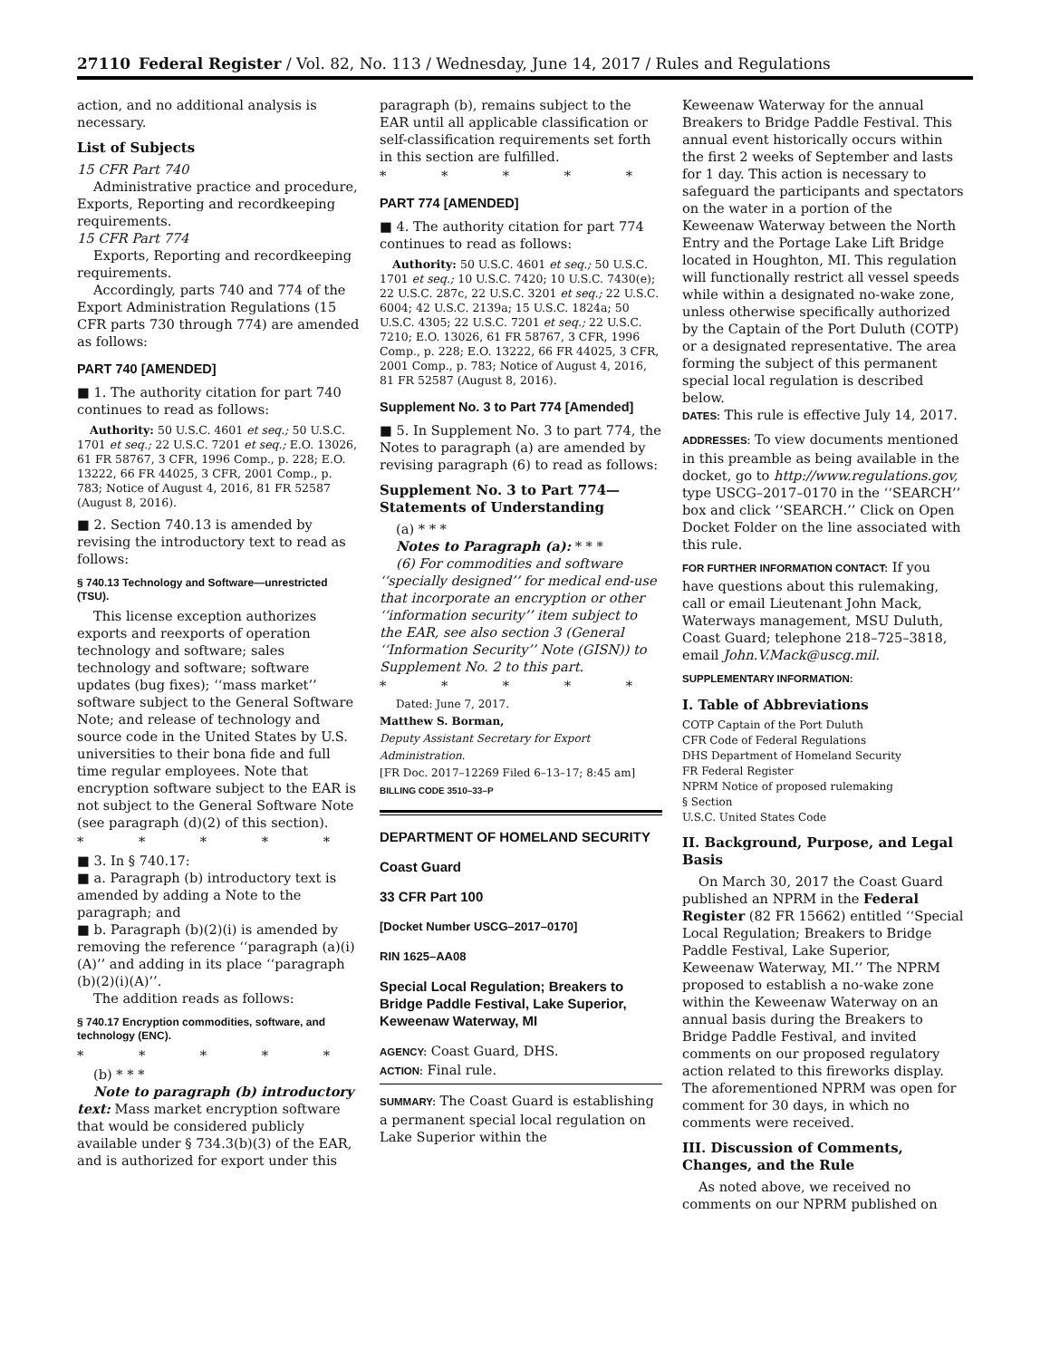27110 Federal Register / Vol. 82, No. 113 / Wednesday, June 14, 2017 / Rules and Regulations
action, and no additional analysis is necessary.
List of Subjects
15 CFR Part 740
Administrative practice and procedure, Exports, Reporting and recordkeeping requirements.
15 CFR Part 774
Exports, Reporting and recordkeeping requirements.
Accordingly, parts 740 and 774 of the Export Administration Regulations (15 CFR parts 730 through 774) are amended as follows:
PART 740 [AMENDED]
■ 1. The authority citation for part 740 continues to read as follows:
Authority: 50 U.S.C. 4601 et seq.; 50 U.S.C. 1701 et seq.; 22 U.S.C. 7201 et seq.; E.O. 13026, 61 FR 58767, 3 CFR, 1996 Comp., p. 228; E.O. 13222, 66 FR 44025, 3 CFR, 2001 Comp., p. 783; Notice of August 4, 2016, 81 FR 52587 (August 8, 2016).
■ 2. Section 740.13 is amended by revising the introductory text to read as follows:
§ 740.13 Technology and Software—unrestricted (TSU).
This license exception authorizes exports and reexports of operation technology and software; sales technology and software; software updates (bug fixes); ‘‘mass market’’ software subject to the General Software Note; and release of technology and source code in the United States by U.S. universities to their bona fide and full time regular employees. Note that encryption software subject to the EAR is not subject to the General Software Note (see paragraph (d)(2) of this section).
* * * * *
■ 3. In § 740.17:
■ a. Paragraph (b) introductory text is amended by adding a Note to the paragraph; and
■ b. Paragraph (b)(2)(i) is amended by removing the reference ‘‘paragraph (a)(i)(A)’’ and adding in its place ‘‘paragraph (b)(2)(i)(A)’’.
The addition reads as follows:
§ 740.17 Encryption commodities, software, and technology (ENC).
* * * * *
(b) * * *
Note to paragraph (b) introductory text: Mass market encryption software that would be considered publicly available under § 734.3(b)(3) of the EAR, and is authorized for export under this
paragraph (b), remains subject to the EAR until all applicable classification or self-classification requirements set forth in this section are fulfilled.
* * * * *
PART 774 [AMENDED]
■ 4. The authority citation for part 774 continues to read as follows:
Authority: 50 U.S.C. 4601 et seq.; 50 U.S.C. 1701 et seq.; 10 U.S.C. 7420; 10 U.S.C. 7430(e); 22 U.S.C. 287c, 22 U.S.C. 3201 et seq.; 22 U.S.C. 6004; 42 U.S.C. 2139a; 15 U.S.C. 1824a; 50 U.S.C. 4305; 22 U.S.C. 7201 et seq.; 22 U.S.C. 7210; E.O. 13026, 61 FR 58767, 3 CFR, 1996 Comp., p. 228; E.O. 13222, 66 FR 44025, 3 CFR, 2001 Comp., p. 783; Notice of August 4, 2016, 81 FR 52587 (August 8, 2016).
Supplement No. 3 to Part 774 [Amended]
■ 5. In Supplement No. 3 to part 774, the Notes to paragraph (a) are amended by revising paragraph (6) to read as follows:
Supplement No. 3 to Part 774—Statements of Understanding
(a) * * *
Notes to Paragraph (a): * * *
(6) For commodities and software ‘‘specially designed’’ for medical end-use that incorporate an encryption or other ‘‘information security’’ item subject to the EAR, see also section 3 (General ‘‘Information Security’’ Note (GISN)) to Supplement No. 2 to this part.
* * * * *
Dated: June 7, 2017.
Matthew S. Borman,
Deputy Assistant Secretary for Export Administration.
[FR Doc. 2017–12269 Filed 6–13–17; 8:45 am]
BILLING CODE 3510–33–P
DEPARTMENT OF HOMELAND SECURITY
Coast Guard
33 CFR Part 100
[Docket Number USCG–2017–0170]
RIN 1625–AA08
Special Local Regulation; Breakers to Bridge Paddle Festival, Lake Superior, Keweenaw Waterway, MI
AGENCY: Coast Guard, DHS.
ACTION: Final rule.
SUMMARY: The Coast Guard is establishing a permanent special local regulation on Lake Superior within the
Keweenaw Waterway for the annual Breakers to Bridge Paddle Festival. This annual event historically occurs within the first 2 weeks of September and lasts for 1 day. This action is necessary to safeguard the participants and spectators on the water in a portion of the Keweenaw Waterway between the North Entry and the Portage Lake Lift Bridge located in Houghton, MI. This regulation will functionally restrict all vessel speeds while within a designated no-wake zone, unless otherwise specifically authorized by the Captain of the Port Duluth (COTP) or a designated representative. The area forming the subject of this permanent special local regulation is described below.
DATES: This rule is effective July 14, 2017.
ADDRESSES: To view documents mentioned in this preamble as being available in the docket, go to http://www.regulations.gov, type USCG–2017–0170 in the ‘‘SEARCH’’ box and click ‘‘SEARCH.’’ Click on Open Docket Folder on the line associated with this rule.
FOR FURTHER INFORMATION CONTACT: If you have questions about this rulemaking, call or email Lieutenant John Mack, Waterways management, MSU Duluth, Coast Guard; telephone 218–725–3818, email John.V.Mack@uscg.mil.
SUPPLEMENTARY INFORMATION:
I. Table of Abbreviations
COTP Captain of the Port Duluth
CFR Code of Federal Regulations
DHS Department of Homeland Security
FR Federal Register
NPRM Notice of proposed rulemaking
§ Section
U.S.C. United States Code
II. Background, Purpose, and Legal Basis
On March 30, 2017 the Coast Guard published an NPRM in the Federal Register (82 FR 15662) entitled ‘‘Special Local Regulation; Breakers to Bridge Paddle Festival, Lake Superior, Keweenaw Waterway, MI.’’ The NPRM proposed to establish a no-wake zone within the Keweenaw Waterway on an annual basis during the Breakers to Bridge Paddle Festival, and invited comments on our proposed regulatory action related to this fireworks display. The aforementioned NPRM was open for comment for 30 days, in which no comments were received.
III. Discussion of Comments, Changes, and the Rule
As noted above, we received no comments on our NPRM published on